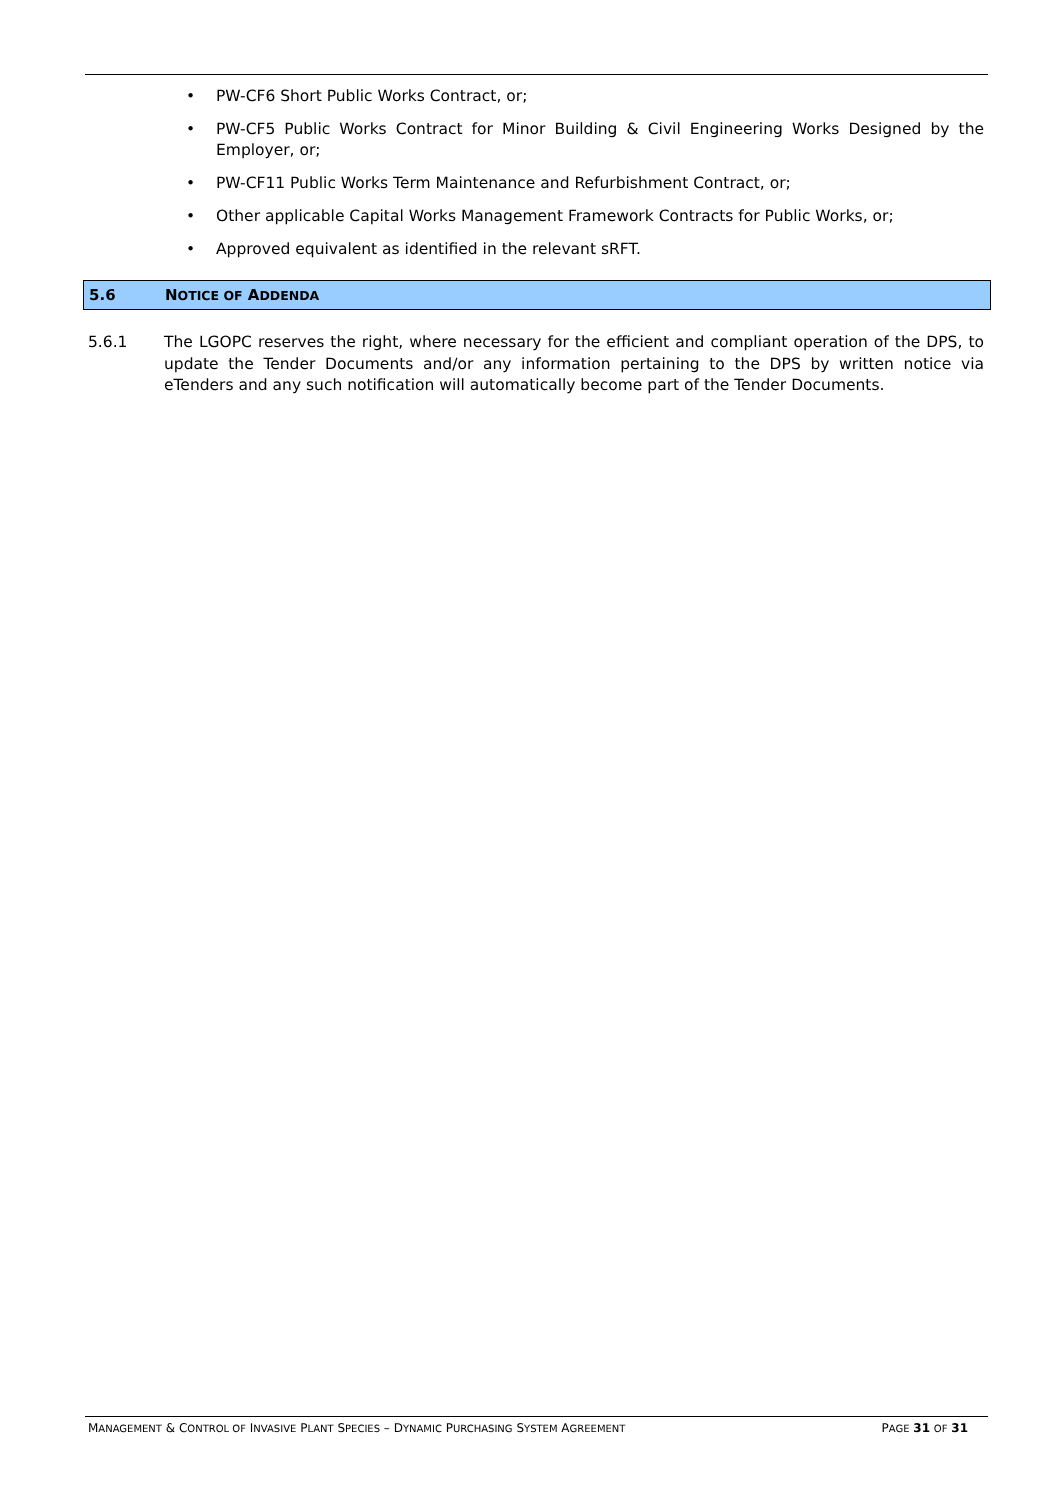• PW-CF6 Short Public Works Contract, or;
• PW-CF5 Public Works Contract for Minor Building & Civil Engineering Works Designed by the Employer, or;
• PW-CF11 Public Works Term Maintenance and Refurbishment Contract, or;
• Other applicable Capital Works Management Framework Contracts for Public Works, or;
• Approved equivalent as identified in the relevant sRFT.
5.6 NOTICE OF ADDENDA
5.6.1 The LGOPC reserves the right, where necessary for the efficient and compliant operation of the DPS, to update the Tender Documents and/or any information pertaining to the DPS by written notice via eTenders and any such notification will automatically become part of the Tender Documents.
MANAGEMENT & CONTROL OF INVASIVE PLANT SPECIES – DYNAMIC PURCHASING SYSTEM AGREEMENT PAGE 31 OF 31